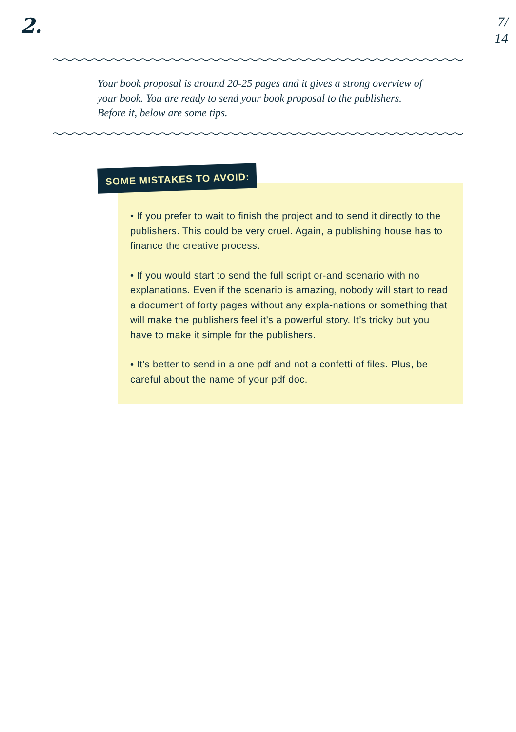2.
7/
14
Your book proposal is around 20-25 pages and it gives a strong overview of your book. You are ready to send your book proposal to the publishers. Before it, below are some tips.
SOME MISTAKES TO AVOID:
• If you prefer to wait to finish the project and to send it directly to the publishers. This could be very cruel. Again, a publishing house has to finance the creative process.
• If you would start to send the full script or-and scenario with no explanations. Even if the scenario is amazing, nobody will start to read a document of forty pages without any expla-nations or something that will make the publishers feel it’s a powerful story. It’s tricky but you have to make it simple for the publishers.
• It’s better to send in a one pdf and not a confetti of files. Plus, be careful about the name of your pdf doc.